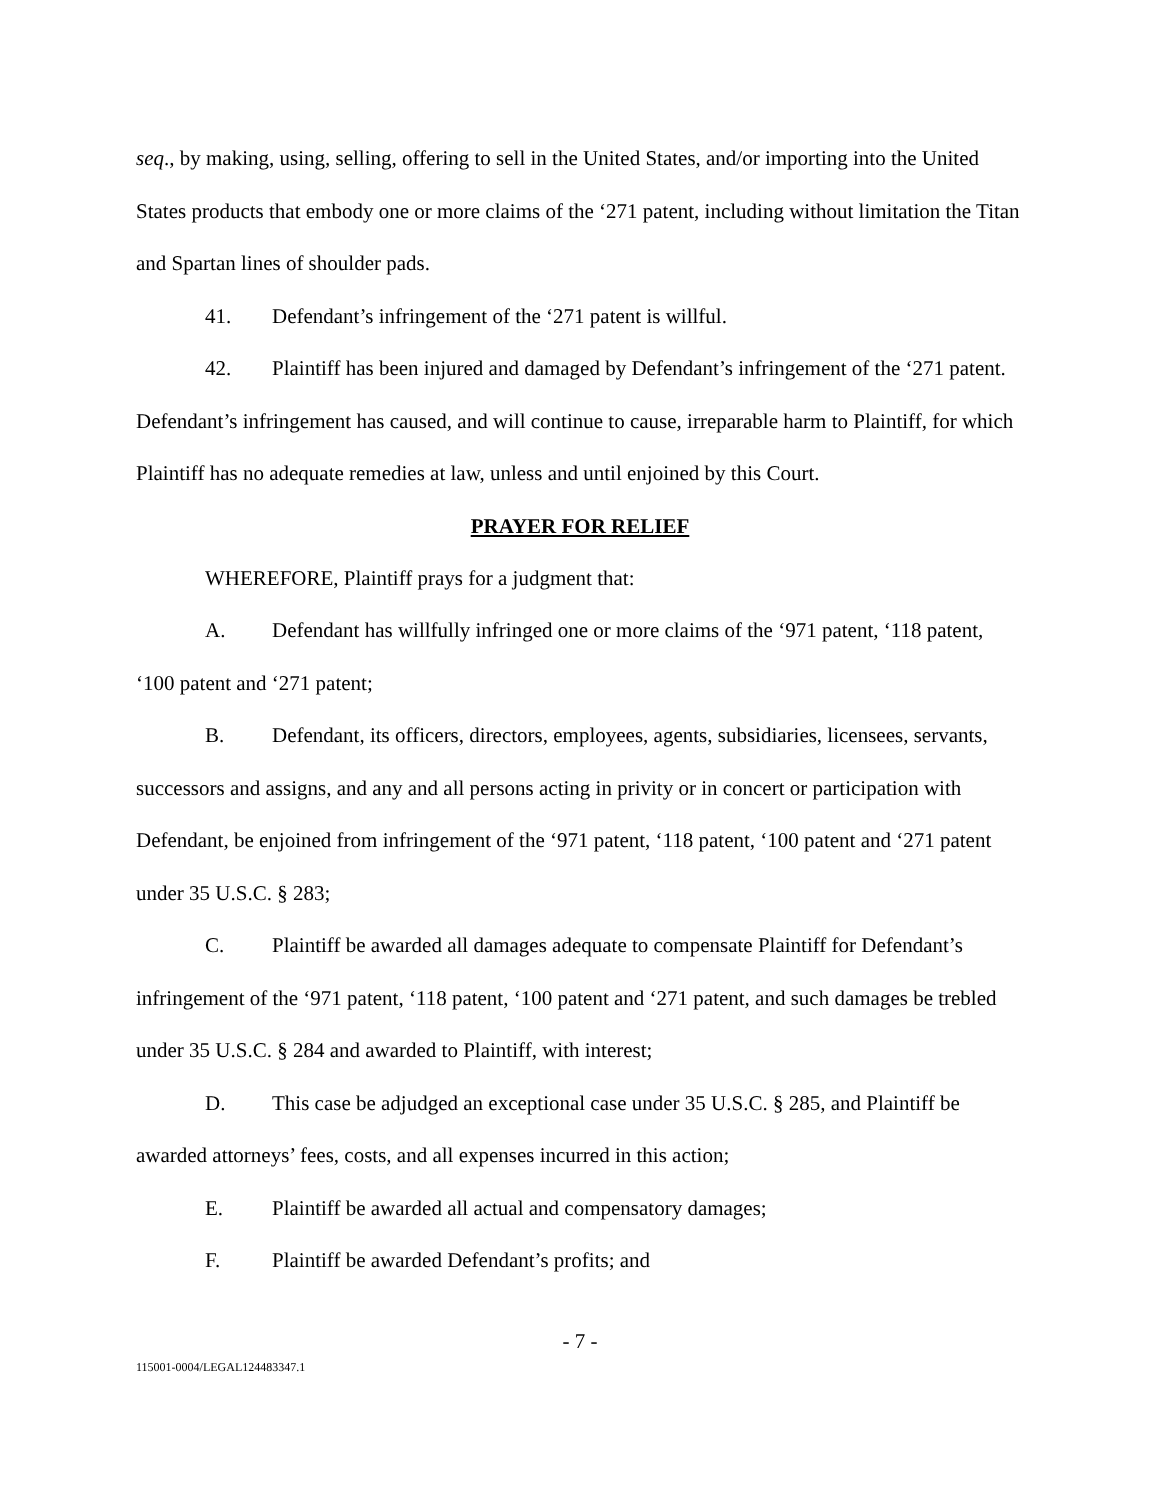seq., by making, using, selling, offering to sell in the United States, and/or importing into the United States products that embody one or more claims of the ‘271 patent, including without limitation the Titan and Spartan lines of shoulder pads.
41. Defendant’s infringement of the ‘271 patent is willful.
42. Plaintiff has been injured and damaged by Defendant’s infringement of the ‘271 patent. Defendant’s infringement has caused, and will continue to cause, irreparable harm to Plaintiff, for which Plaintiff has no adequate remedies at law, unless and until enjoined by this Court.
PRAYER FOR RELIEF
WHEREFORE, Plaintiff prays for a judgment that:
A. Defendant has willfully infringed one or more claims of the ‘971 patent, ‘118 patent, ‘100 patent and ‘271 patent;
B. Defendant, its officers, directors, employees, agents, subsidiaries, licensees, servants, successors and assigns, and any and all persons acting in privity or in concert or participation with Defendant, be enjoined from infringement of the ‘971 patent, ‘118 patent, ‘100 patent and ‘271 patent under 35 U.S.C. § 283;
C. Plaintiff be awarded all damages adequate to compensate Plaintiff for Defendant’s infringement of the ‘971 patent, ‘118 patent, ‘100 patent and ‘271 patent, and such damages be trebled under 35 U.S.C. § 284 and awarded to Plaintiff, with interest;
D. This case be adjudged an exceptional case under 35 U.S.C. § 285, and Plaintiff be awarded attorneys’ fees, costs, and all expenses incurred in this action;
E. Plaintiff be awarded all actual and compensatory damages;
F. Plaintiff be awarded Defendant’s profits; and
- 7 -
115001-0004/LEGAL124483347.1